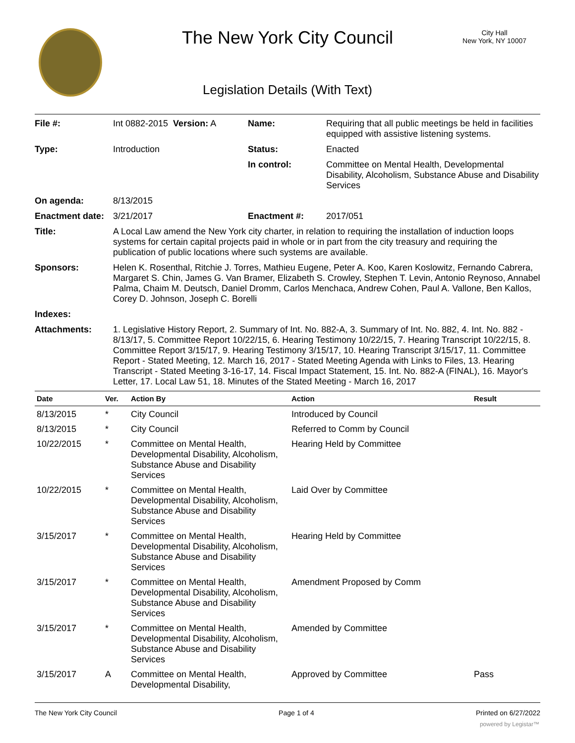The New York City Council
City Hall
New York, NY 10007
Legislation Details (With Text)
| File #: | Int 0882-2015 Version: A | Name: | Requiring that all public meetings be held in facilities equipped with assistive listening systems. |
| Type: | Introduction | Status: | Enacted |
| | | In control: | Committee on Mental Health, Developmental Disability, Alcoholism, Substance Abuse and Disability Services |
| On agenda: | 8/13/2015 | | |
| Enactment date: | 3/21/2017 | Enactment #: | 2017/051 |
| Title: | A Local Law amend the New York city charter, in relation to requiring the installation of induction loops systems for certain capital projects paid in whole or in part from the city treasury and requiring the publication of public locations where such systems are available. | | |
| Sponsors: | Helen K. Rosenthal, Ritchie J. Torres, Mathieu Eugene, Peter A. Koo, Karen Koslowitz, Fernando Cabrera, Margaret S. Chin, James G. Van Bramer, Elizabeth S. Crowley, Stephen T. Levin, Antonio Reynoso, Annabel Palma, Chaim M. Deutsch, Daniel Dromm, Carlos Menchaca, Andrew Cohen, Paul A. Vallone, Ben Kallos, Corey D. Johnson, Joseph C. Borelli | | |
| Indexes: | | | |
| Attachments: | 1. Legislative History Report, 2. Summary of Int. No. 882-A, 3. Summary of Int. No. 882, 4. Int. No. 882 - 8/13/17, 5. Committee Report 10/22/15, 6. Hearing Testimony 10/22/15, 7. Hearing Transcript 10/22/15, 8. Committee Report 3/15/17, 9. Hearing Testimony 3/15/17, 10. Hearing Transcript 3/15/17, 11. Committee Report - Stated Meeting, 12. March 16, 2017 - Stated Meeting Agenda with Links to Files, 13. Hearing Transcript - Stated Meeting 3-16-17, 14. Fiscal Impact Statement, 15. Int. No. 882-A (FINAL), 16. Mayor's Letter, 17. Local Law 51, 18. Minutes of the Stated Meeting - March 16, 2017 | | |
| Date | Ver. | Action By | Action | Result |
| --- | --- | --- | --- | --- |
| 8/13/2015 | * | City Council | Introduced by Council | |
| 8/13/2015 | * | City Council | Referred to Comm by Council | |
| 10/22/2015 | * | Committee on Mental Health, Developmental Disability, Alcoholism, Substance Abuse and Disability Services | Hearing Held by Committee | |
| 10/22/2015 | * | Committee on Mental Health, Developmental Disability, Alcoholism, Substance Abuse and Disability Services | Laid Over by Committee | |
| 3/15/2017 | * | Committee on Mental Health, Developmental Disability, Alcoholism, Substance Abuse and Disability Services | Hearing Held by Committee | |
| 3/15/2017 | * | Committee on Mental Health, Developmental Disability, Alcoholism, Substance Abuse and Disability Services | Amendment Proposed by Comm | |
| 3/15/2017 | * | Committee on Mental Health, Developmental Disability, Alcoholism, Substance Abuse and Disability Services | Amended by Committee | |
| 3/15/2017 | A | Committee on Mental Health, Developmental Disability, | Approved by Committee | Pass |
The New York City Council Page 1 of 4 Printed on 6/27/2022
powered by Legistar™